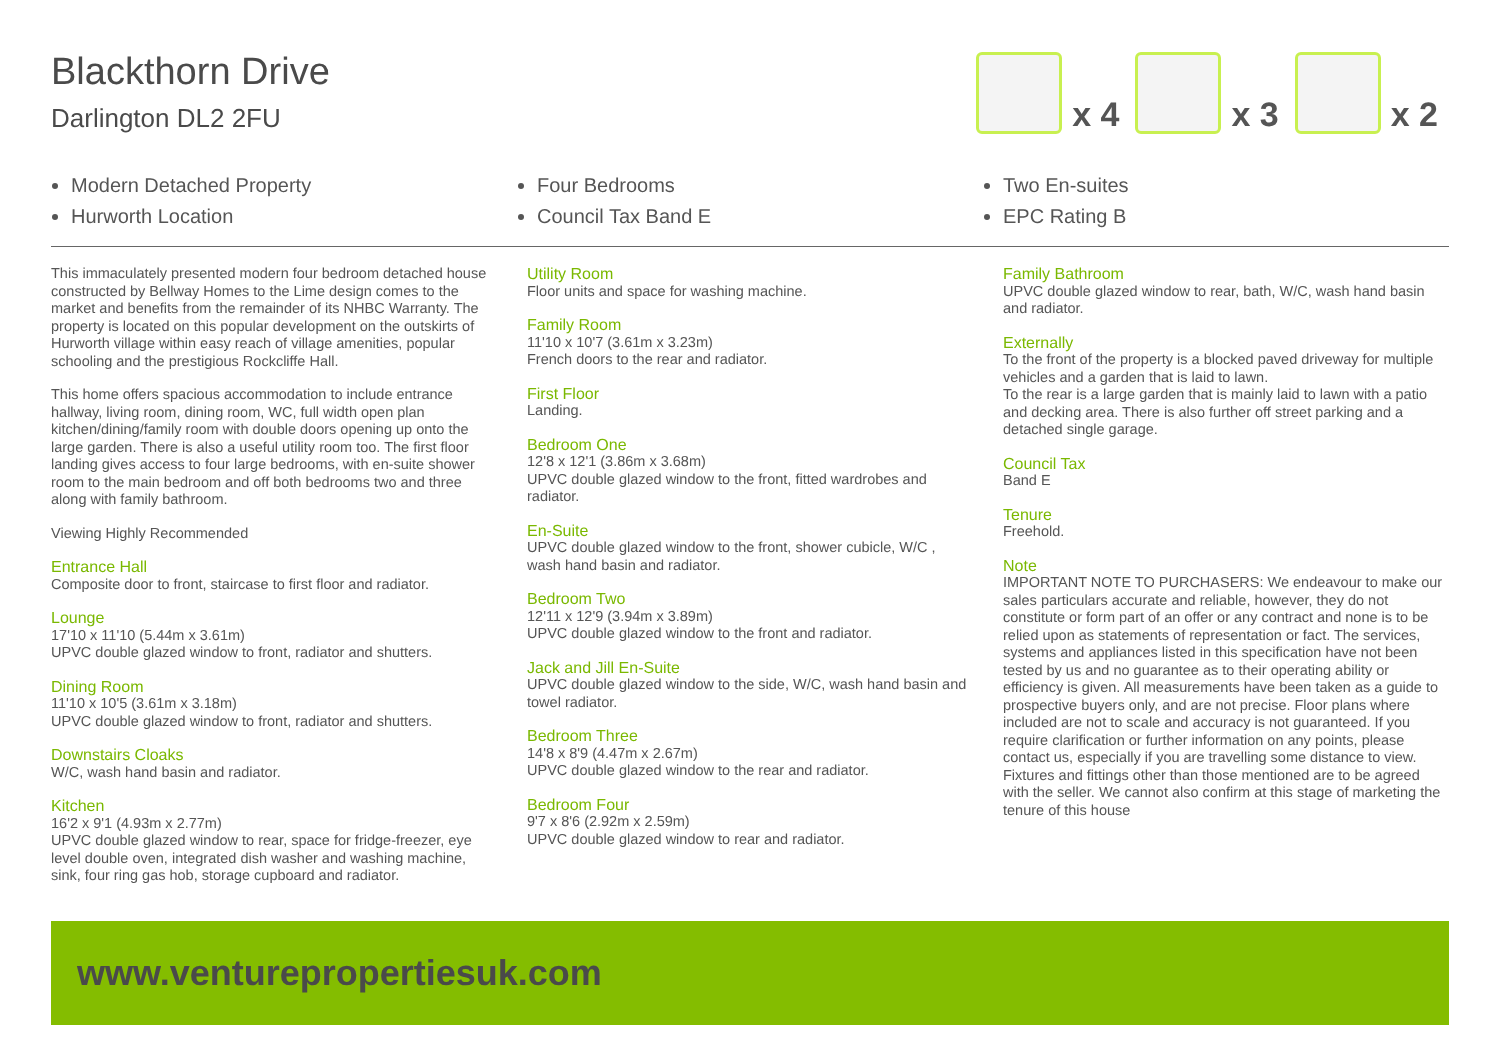Blackthorn Drive
Darlington DL2 2FU
x 4
x 3
x 2
Modern Detached Property
Hurworth Location
Four Bedrooms
Council Tax Band E
Two En-suites
EPC Rating B
This immaculately presented modern four bedroom detached house constructed by Bellway Homes to the Lime design comes to the market and benefits from the remainder of its NHBC Warranty. The property is located on this popular development on the outskirts of Hurworth village within easy reach of village amenities, popular schooling and the prestigious Rockcliffe Hall.
This home offers spacious accommodation to include entrance hallway, living room, dining room, WC, full width open plan kitchen/dining/family room with double doors opening up onto the large garden. There is also a useful utility room too. The first floor landing gives access to four large bedrooms, with en-suite shower room to the main bedroom and off both bedrooms two and three along with family bathroom.
Viewing Highly Recommended
Entrance Hall
Composite door to front, staircase to first floor and radiator.
Lounge
17'10 x 11'10 (5.44m x 3.61m)
UPVC double glazed window to front, radiator and shutters.
Dining Room
11'10 x 10'5 (3.61m x 3.18m)
UPVC double glazed window to front, radiator and shutters.
Downstairs Cloaks
W/C, wash hand basin and radiator.
Kitchen
16'2 x 9'1 (4.93m x 2.77m)
UPVC double glazed window to rear, space for fridge-freezer, eye level double oven, integrated dish washer and washing machine, sink, four ring gas hob, storage cupboard and radiator.
Utility Room
Floor units and space for washing machine.
Family Room
11'10 x 10'7 (3.61m x 3.23m)
French doors to the rear and radiator.
First Floor
Landing.
Bedroom One
12'8 x 12'1 (3.86m x 3.68m)
UPVC double glazed window to the front, fitted wardrobes and radiator.
En-Suite
UPVC double glazed window to the front, shower cubicle, W/C , wash hand basin and radiator.
Bedroom Two
12'11 x 12'9 (3.94m x 3.89m)
UPVC double glazed window to the front and radiator.
Jack and Jill En-Suite
UPVC double glazed window to the side, W/C, wash hand basin and towel radiator.
Bedroom Three
14'8 x 8'9 (4.47m x 2.67m)
UPVC double glazed window to the rear and radiator.
Bedroom Four
9'7 x 8'6 (2.92m x 2.59m)
UPVC double glazed window to rear and radiator.
Family Bathroom
UPVC double glazed window to rear, bath, W/C, wash hand basin and radiator.
Externally
To the front of the property is a blocked paved driveway for multiple vehicles and a garden that is laid to lawn.
To the rear is a large garden that is mainly laid to lawn with a patio and decking area. There is also further off street parking and a detached single garage.
Council Tax
Band E
Tenure
Freehold.
Note
IMPORTANT NOTE TO PURCHASERS: We endeavour to make our sales particulars accurate and reliable, however, they do not constitute or form part of an offer or any contract and none is to be relied upon as statements of representation or fact. The services, systems and appliances listed in this specification have not been tested by us and no guarantee as to their operating ability or efficiency is given. All measurements have been taken as a guide to prospective buyers only, and are not precise. Floor plans where included are not to scale and accuracy is not guaranteed. If you require clarification or further information on any points, please contact us, especially if you are travelling some distance to view. Fixtures and fittings other than those mentioned are to be agreed with the seller. We cannot also confirm at this stage of marketing the tenure of this house
www.venturepropertiesuk.com